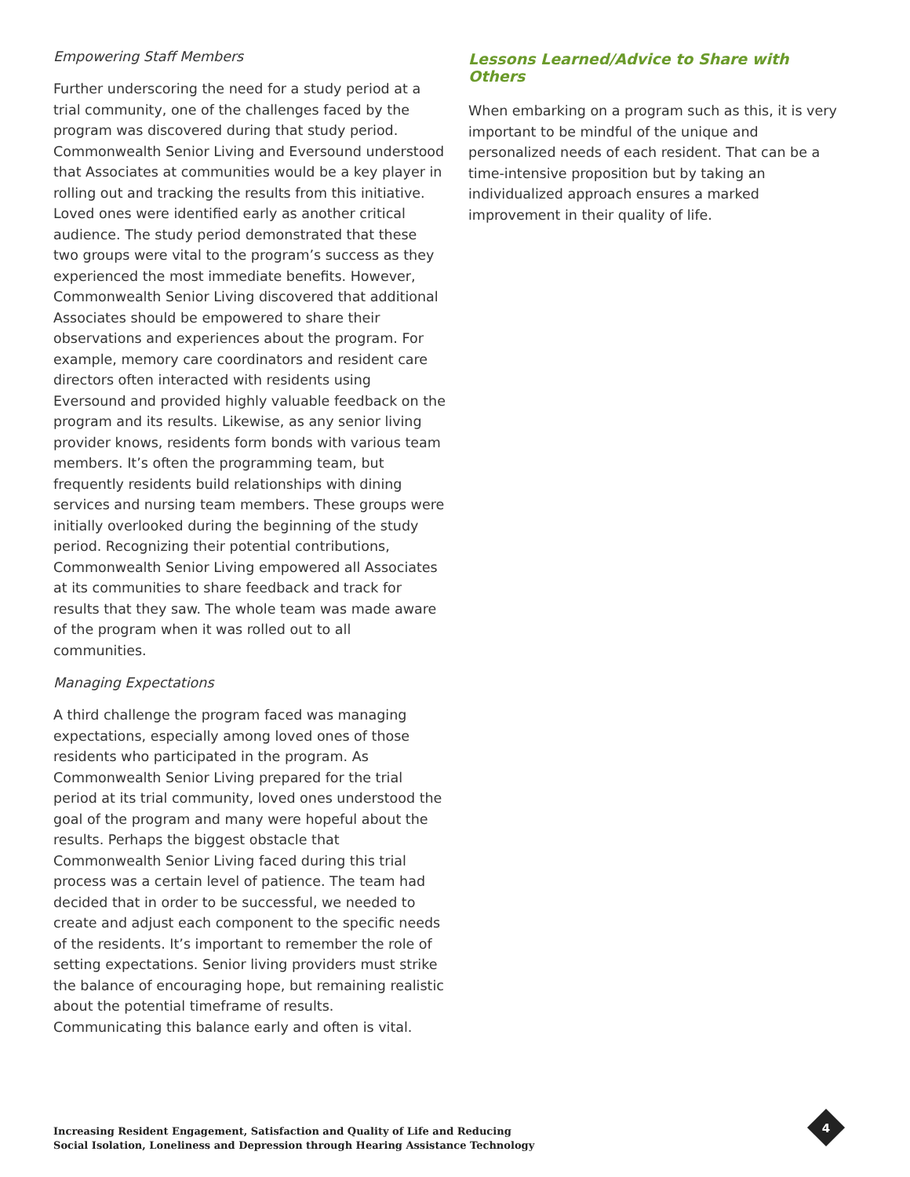Empowering Staff Members
Further underscoring the need for a study period at a trial community, one of the challenges faced by the program was discovered during that study period. Commonwealth Senior Living and Eversound understood that Associates at communities would be a key player in rolling out and tracking the results from this initiative. Loved ones were identified early as another critical audience. The study period demonstrated that these two groups were vital to the program’s success as they experienced the most immediate benefits. However, Commonwealth Senior Living discovered that additional Associates should be empowered to share their observations and experiences about the program. For example, memory care coordinators and resident care directors often interacted with residents using Eversound and provided highly valuable feedback on the program and its results. Likewise, as any senior living provider knows, residents form bonds with various team members. It’s often the programming team, but frequently residents build relationships with dining services and nursing team members. These groups were initially overlooked during the beginning of the study period. Recognizing their potential contributions, Commonwealth Senior Living empowered all Associates at its communities to share feedback and track for results that they saw. The whole team was made aware of the program when it was rolled out to all communities.
Managing Expectations
A third challenge the program faced was managing expectations, especially among loved ones of those residents who participated in the program. As Commonwealth Senior Living prepared for the trial period at its trial community, loved ones understood the goal of the program and many were hopeful about the results. Perhaps the biggest obstacle that Commonwealth Senior Living faced during this trial process was a certain level of patience. The team had decided that in order to be successful, we needed to create and adjust each component to the specific needs of the residents. It’s important to remember the role of setting expectations. Senior living providers must strike the balance of encouraging hope, but remaining realistic about the potential timeframe of results. Communicating this balance early and often is vital.
Lessons Learned/Advice to Share with Others
When embarking on a program such as this, it is very important to be mindful of the unique and personalized needs of each resident. That can be a time-intensive proposition but by taking an individualized approach ensures a marked improvement in their quality of life.
Increasing Resident Engagement, Satisfaction and Quality of Life and Reducing
Social Isolation, Loneliness and Depression through Hearing Assistance Technology
4